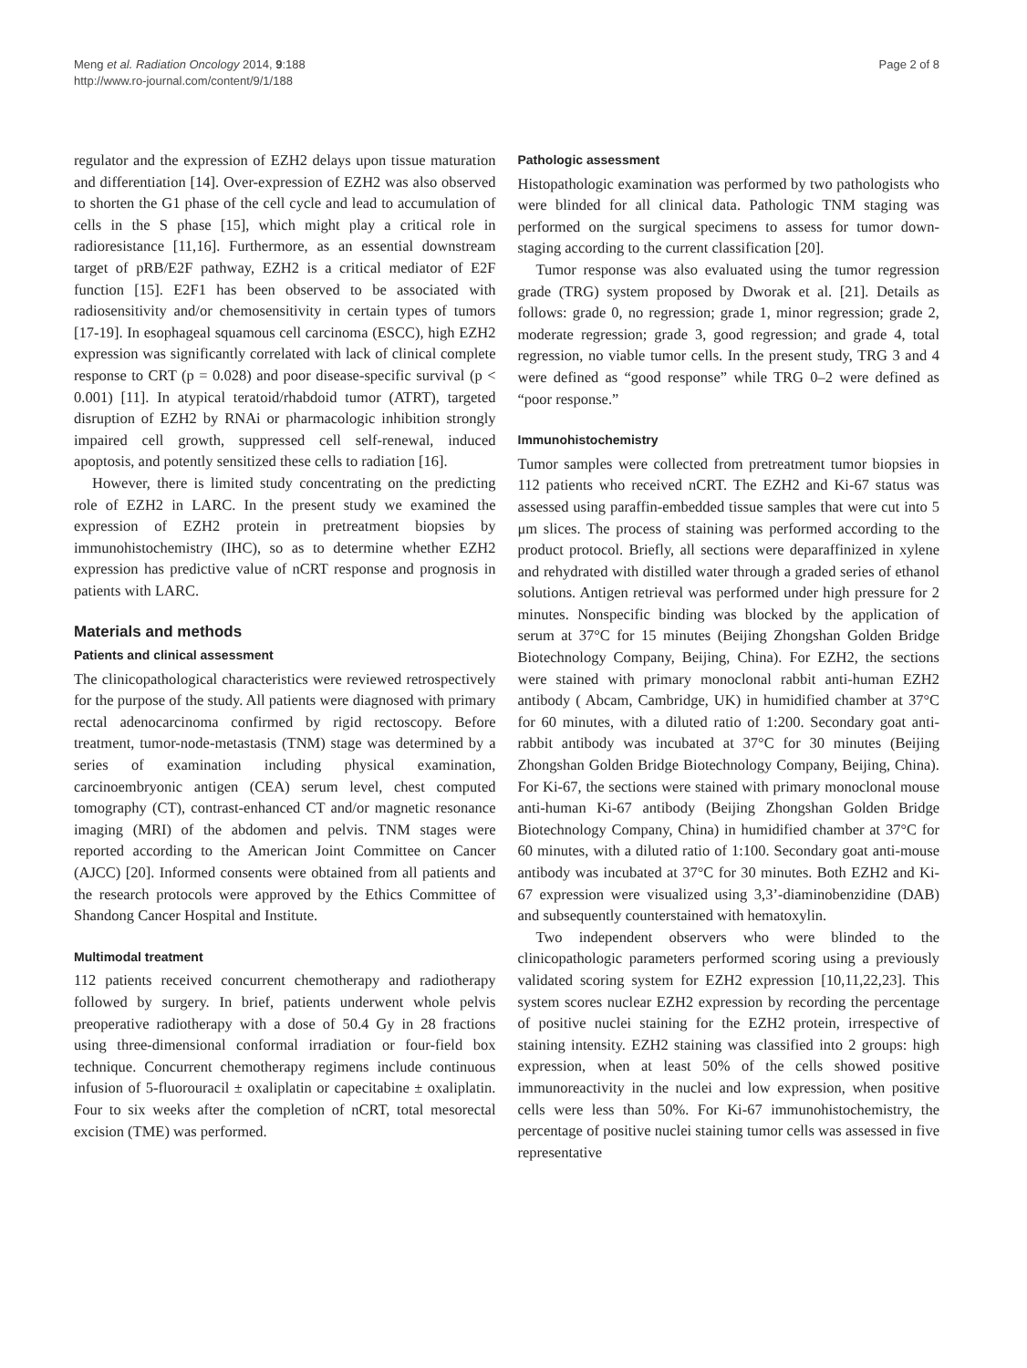Meng et al. Radiation Oncology 2014, 9:188
http://www.ro-journal.com/content/9/1/188
Page 2 of 8
regulator and the expression of EZH2 delays upon tissue maturation and differentiation [14]. Over-expression of EZH2 was also observed to shorten the G1 phase of the cell cycle and lead to accumulation of cells in the S phase [15], which might play a critical role in radioresistance [11,16]. Furthermore, as an essential downstream target of pRB/E2F pathway, EZH2 is a critical mediator of E2F function [15]. E2F1 has been observed to be associated with radiosensitivity and/or chemosensitivity in certain types of tumors [17-19]. In esophageal squamous cell carcinoma (ESCC), high EZH2 expression was significantly correlated with lack of clinical complete response to CRT (p = 0.028) and poor disease-specific survival (p < 0.001) [11]. In atypical teratoid/rhabdoid tumor (ATRT), targeted disruption of EZH2 by RNAi or pharmacologic inhibition strongly impaired cell growth, suppressed cell self-renewal, induced apoptosis, and potently sensitized these cells to radiation [16].
However, there is limited study concentrating on the predicting role of EZH2 in LARC. In the present study we examined the expression of EZH2 protein in pretreatment biopsies by immunohistochemistry (IHC), so as to determine whether EZH2 expression has predictive value of nCRT response and prognosis in patients with LARC.
Materials and methods
Patients and clinical assessment
The clinicopathological characteristics were reviewed retrospectively for the purpose of the study. All patients were diagnosed with primary rectal adenocarcinoma confirmed by rigid rectoscopy. Before treatment, tumor-node-metastasis (TNM) stage was determined by a series of examination including physical examination, carcinoembryonic antigen (CEA) serum level, chest computed tomography (CT), contrast-enhanced CT and/or magnetic resonance imaging (MRI) of the abdomen and pelvis. TNM stages were reported according to the American Joint Committee on Cancer (AJCC) [20]. Informed consents were obtained from all patients and the research protocols were approved by the Ethics Committee of Shandong Cancer Hospital and Institute.
Multimodal treatment
112 patients received concurrent chemotherapy and radiotherapy followed by surgery. In brief, patients underwent whole pelvis preoperative radiotherapy with a dose of 50.4 Gy in 28 fractions using three-dimensional conformal irradiation or four-field box technique. Concurrent chemotherapy regimens include continuous infusion of 5-fluorouracil ± oxaliplatin or capecitabine ± oxaliplatin. Four to six weeks after the completion of nCRT, total mesorectal excision (TME) was performed.
Pathologic assessment
Histopathologic examination was performed by two pathologists who were blinded for all clinical data. Pathologic TNM staging was performed on the surgical specimens to assess for tumor down-staging according to the current classification [20].
Tumor response was also evaluated using the tumor regression grade (TRG) system proposed by Dworak et al. [21]. Details as follows: grade 0, no regression; grade 1, minor regression; grade 2, moderate regression; grade 3, good regression; and grade 4, total regression, no viable tumor cells. In the present study, TRG 3 and 4 were defined as “good response” while TRG 0–2 were defined as “poor response.”
Immunohistochemistry
Tumor samples were collected from pretreatment tumor biopsies in 112 patients who received nCRT. The EZH2 and Ki-67 status was assessed using paraffin-embedded tissue samples that were cut into 5 μm slices. The process of staining was performed according to the product protocol. Briefly, all sections were deparaffinized in xylene and rehydrated with distilled water through a graded series of ethanol solutions. Antigen retrieval was performed under high pressure for 2 minutes. Nonspecific binding was blocked by the application of serum at 37°C for 15 minutes (Beijing Zhongshan Golden Bridge Biotechnology Company, Beijing, China). For EZH2, the sections were stained with primary monoclonal rabbit anti-human EZH2 antibody ( Abcam, Cambridge, UK) in humidified chamber at 37°C for 60 minutes, with a diluted ratio of 1:200. Secondary goat anti-rabbit antibody was incubated at 37°C for 30 minutes (Beijing Zhongshan Golden Bridge Biotechnology Company, Beijing, China). For Ki-67, the sections were stained with primary monoclonal mouse anti-human Ki-67 antibody (Beijing Zhongshan Golden Bridge Biotechnology Company, China) in humidified chamber at 37°C for 60 minutes, with a diluted ratio of 1:100. Secondary goat anti-mouse antibody was incubated at 37°C for 30 minutes. Both EZH2 and Ki-67 expression were visualized using 3,3’-diaminobenzidine (DAB) and subsequently counterstained with hematoxylin.
Two independent observers who were blinded to the clinicopathologic parameters performed scoring using a previously validated scoring system for EZH2 expression [10,11,22,23]. This system scores nuclear EZH2 expression by recording the percentage of positive nuclei staining for the EZH2 protein, irrespective of staining intensity. EZH2 staining was classified into 2 groups: high expression, when at least 50% of the cells showed positive immunoreactivity in the nuclei and low expression, when positive cells were less than 50%. For Ki-67 immunohistochemistry, the percentage of positive nuclei staining tumor cells was assessed in five representative